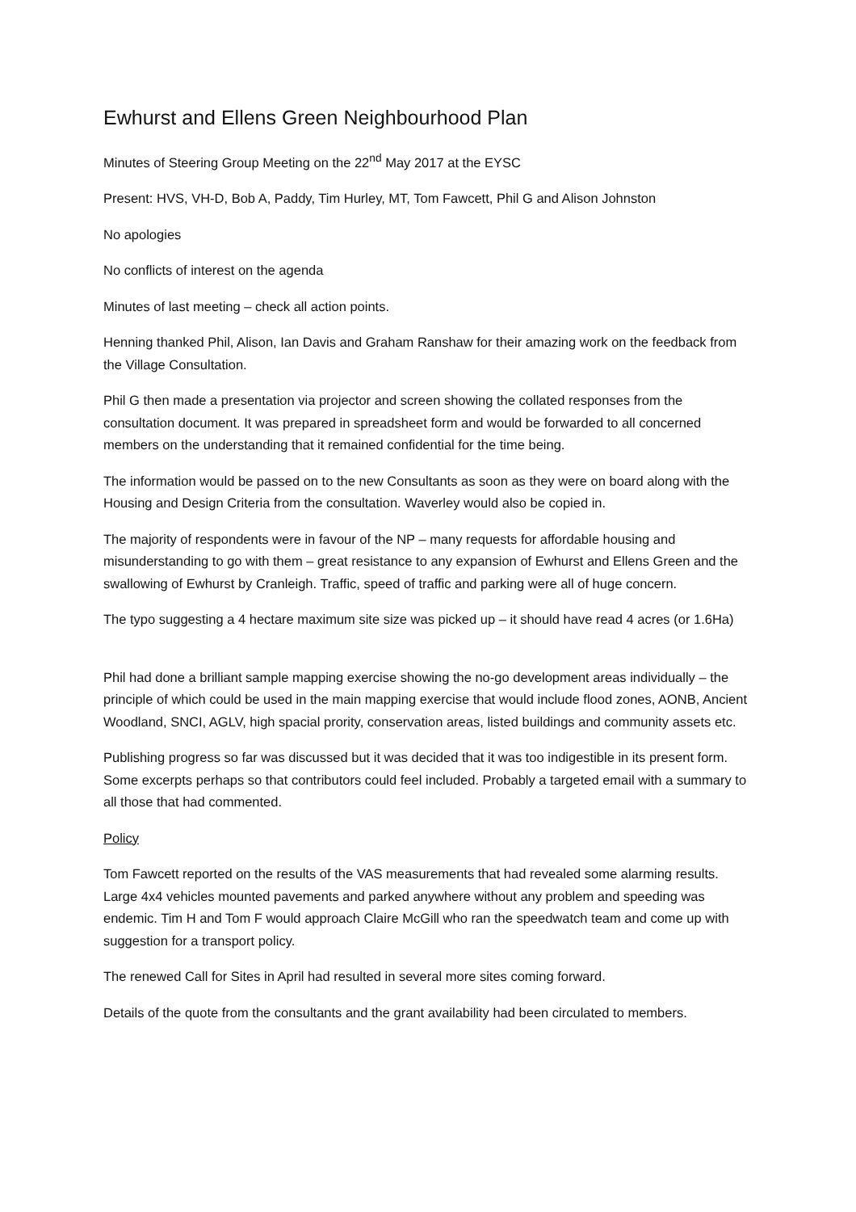Ewhurst and Ellens Green Neighbourhood Plan
Minutes of Steering Group Meeting on the 22<sup>nd</sup> May 2017 at the EYSC
Present: HVS, VH-D, Bob A, Paddy, Tim Hurley, MT, Tom Fawcett, Phil G and Alison Johnston
No apologies
No conflicts of interest on the agenda
Minutes of last meeting – check all action points.
Henning thanked Phil, Alison, Ian Davis and Graham Ranshaw for their amazing work on the feedback from the Village Consultation.
Phil G then made a presentation via projector and screen showing the collated responses from the consultation document. It was prepared in spreadsheet form and would be forwarded to all concerned members on the understanding that it remained confidential for the time being.
The information would be passed on to the new Consultants as soon as they were on board along with the Housing and Design Criteria from the consultation. Waverley would also be copied in.
The majority of respondents were in favour of the NP – many requests for affordable housing and misunderstanding to go with them – great resistance to any expansion of Ewhurst and Ellens Green and the swallowing of Ewhurst by Cranleigh. Traffic, speed of traffic and parking were all of huge concern.
The typo suggesting a 4 hectare maximum site size was picked up – it should have read 4 acres (or 1.6Ha)
Phil had done a brilliant sample mapping exercise showing the no-go development areas individually – the principle of which could be used in the main mapping exercise that would include flood zones, AONB, Ancient Woodland, SNCI, AGLV, high spacial prority, conservation areas, listed buildings and community assets etc.
Publishing progress so far was discussed but it was decided that it was too indigestible in its present form. Some excerpts perhaps so that contributors could feel included. Probably a targeted email with a summary to all those that had commented.
Policy
Tom Fawcett reported on the results of the VAS measurements that had revealed some alarming results. Large 4x4 vehicles mounted pavements and parked anywhere without any problem and speeding was endemic. Tim H and Tom F would approach Claire McGill who ran the speedwatch team and come up with suggestion for a transport policy.
The renewed Call for Sites in April had resulted in several more sites coming forward.
Details of the quote from the consultants and the grant availability had been circulated to members.